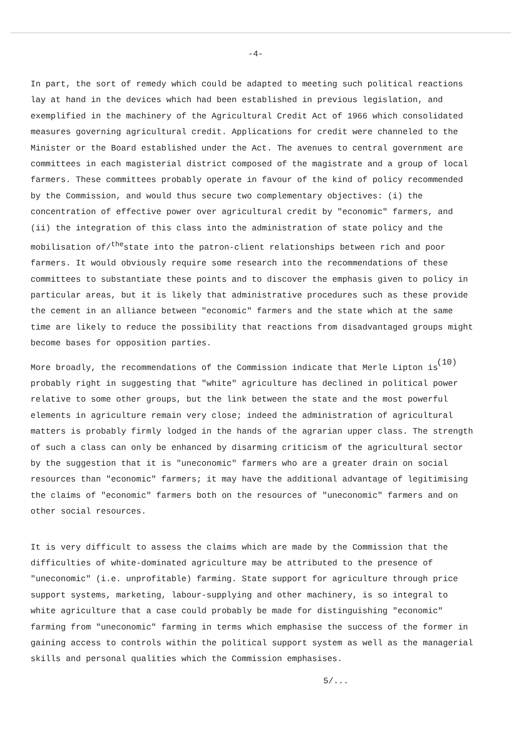-4-
In part, the sort of remedy which could be adapted to meeting such political reactions lay at hand in the devices which had been established in previous legislation, and exemplified in the machinery of the Agricultural Credit Act of 1966 which consolidated measures governing agricultural credit. Applications for credit were channeled to the Minister or the Board established under the Act. The avenues to central government are committees in each magisterial district composed of the magistrate and a group of local farmers. These committees probably operate in favour of the kind of policy recommended by the Commission, and would thus secure two complementary objectives: (i) the concentration of effective power over agricultural credit by "economic" farmers, and (ii) the integration of this class into the administration of state policy and the mobilisation of/<sup>the</sup>state into the patron-client relationships between rich and poor farmers. It would obviously require some research into the recommendations of these committees to substantiate these points and to discover the emphasis given to policy in particular areas, but it is likely that administrative procedures such as these provide the cement in an alliance between "economic" farmers and the state which at the same time are likely to reduce the possibility that reactions from disadvantaged groups might become bases for opposition parties.
(10)
More broadly, the recommendations of the Commission indicate that Merle Lipton is probably right in suggesting that "white" agriculture has declined in political power relative to some other groups, but the link between the state and the most powerful elements in agriculture remain very close; indeed the administration of agricultural matters is probably firmly lodged in the hands of the agrarian upper class. The strength of such a class can only be enhanced by disarming criticism of the agricultural sector by the suggestion that it is "uneconomic" farmers who are a greater drain on social resources than "economic" farmers; it may have the additional advantage of legitimising the claims of "economic" farmers both on the resources of "uneconomic" farmers and on other social resources.
It is very difficult to assess the claims which are made by the Commission that the difficulties of white-dominated agriculture may be attributed to the presence of "uneconomic" (i.e. unprofitable) farming. State support for agriculture through price support systems, marketing, labour-supplying and other machinery, is so integral to white agriculture that a case could probably be made for distinguishing "economic" farming from "uneconomic" farming in terms which emphasise the success of the former in gaining access to controls within the political support system as well as the managerial skills and personal qualities which the Commission emphasises.
5/...